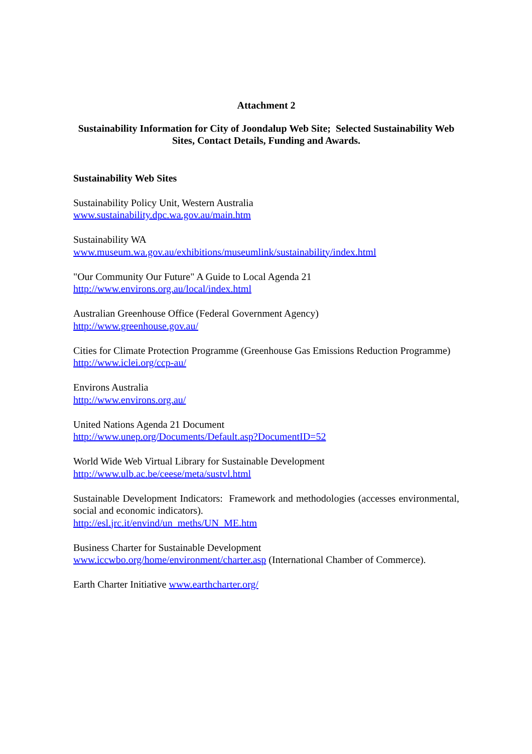Attachment 2
Sustainability Information for City of Joondalup Web Site; Selected Sustainability Web Sites, Contact Details, Funding and Awards.
Sustainability Web Sites
Sustainability Policy Unit, Western Australia
www.sustainability.dpc.wa.gov.au/main.htm
Sustainability WA
www.museum.wa.gov.au/exhibitions/museumlink/sustainability/index.html
"Our Community Our Future" A Guide to Local Agenda 21
http://www.environs.org.au/local/index.html
Australian Greenhouse Office (Federal Government Agency)
http://www.greenhouse.gov.au/
Cities for Climate Protection Programme (Greenhouse Gas Emissions Reduction Programme)
http://www.iclei.org/ccp-au/
Environs Australia
http://www.environs.org.au/
United Nations Agenda 21 Document
http://www.unep.org/Documents/Default.asp?DocumentID=52
World Wide Web Virtual Library for Sustainable Development
http://www.ulb.ac.be/ceese/meta/sustvl.html
Sustainable Development Indicators: Framework and methodologies (accesses environmental, social and economic indicators).
http://esl.jrc.it/envind/un_meths/UN_ME.htm
Business Charter for Sustainable Development
www.iccwbo.org/home/environment/charter.asp (International Chamber of Commerce).
Earth Charter Initiative www.earthcharter.org/